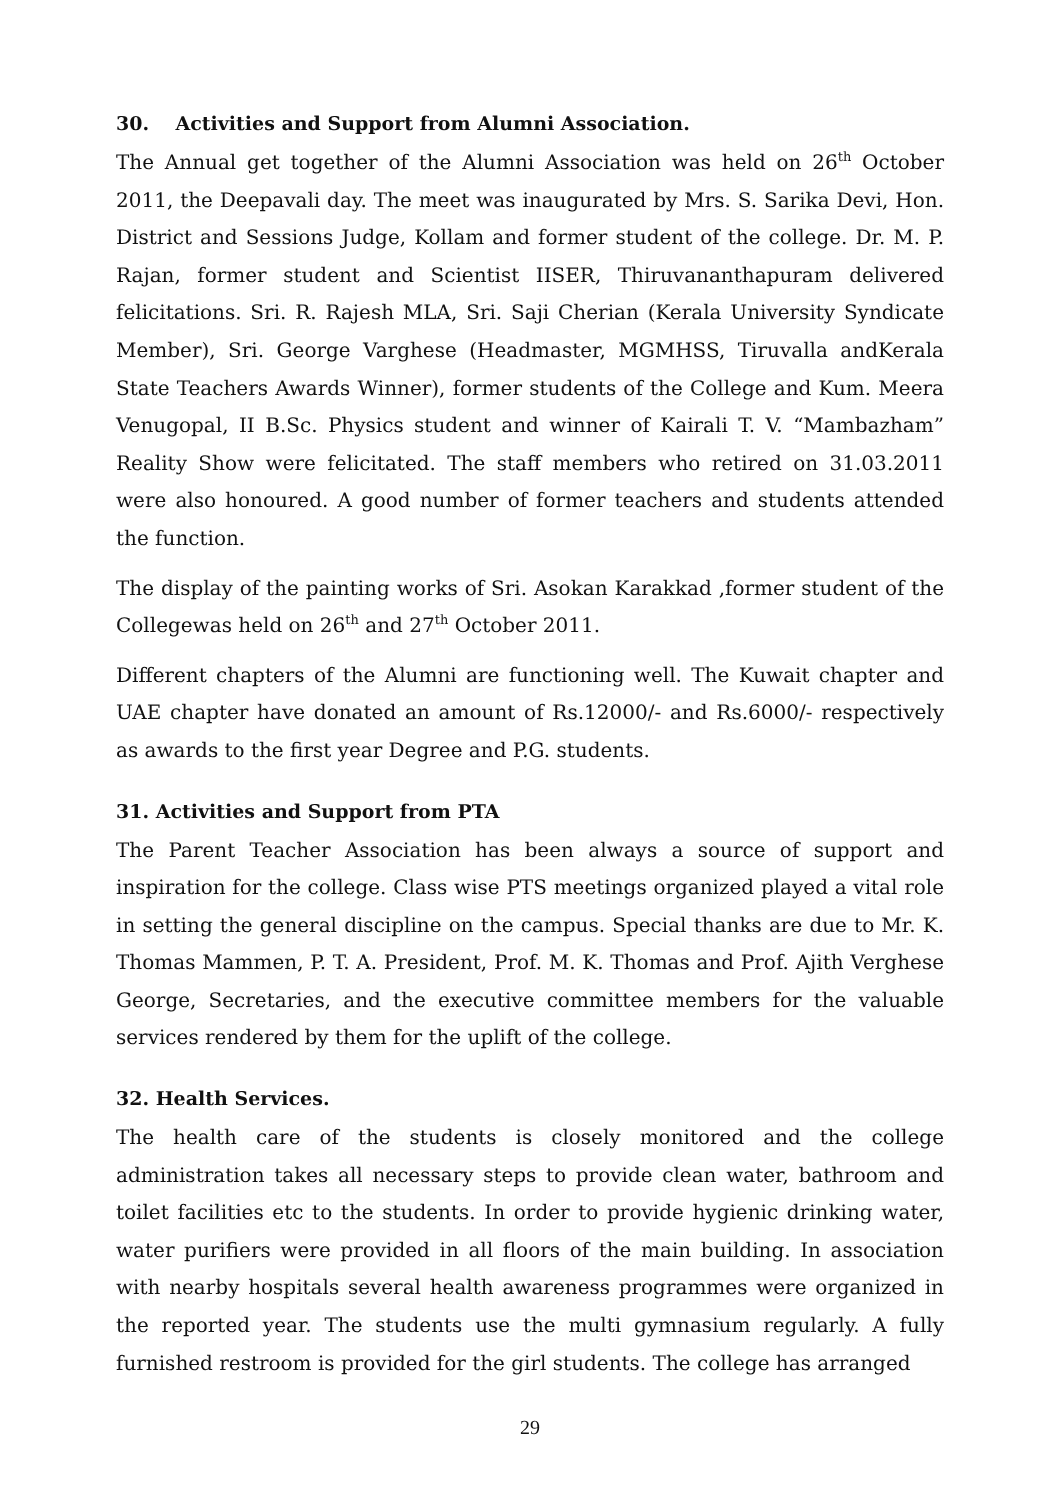30. Activities and Support from Alumni Association.
The Annual get together of the Alumni Association was held on 26<sup>th</sup> October 2011, the Deepavali day. The meet was inaugurated by Mrs. S. Sarika Devi, Hon. District and Sessions Judge, Kollam and former student of the college. Dr. M. P. Rajan, former student and Scientist IISER, Thiruvananthapuram delivered felicitations. Sri. R. Rajesh MLA, Sri. Saji Cherian (Kerala University Syndicate Member), Sri. George Varghese (Headmaster, MGMHSS, Tiruvalla andKerala State Teachers Awards Winner), former students of the College and Kum. Meera Venugopal, II B.Sc. Physics student and winner of Kairali T. V. “Mambazham” Reality Show were felicitated. The staff members who retired on 31.03.2011 were also honoured. A good number of former teachers and students attended the function.
The display of the painting works of Sri. Asokan Karakkad ,former student of the Collegewas held on 26<sup>th</sup> and 27<sup>th</sup> October 2011.
Different chapters of the Alumni are functioning well. The Kuwait chapter and UAE chapter have donated an amount of Rs.12000/- and Rs.6000/- respectively as awards to the first year Degree and P.G. students.
31. Activities and Support from PTA
The Parent Teacher Association has been always a source of support and inspiration for the college. Class wise PTS meetings organized played a vital role in setting the general discipline on the campus. Special thanks are due to Mr. K. Thomas Mammen, P. T. A. President, Prof. M. K. Thomas and Prof. Ajith Verghese George, Secretaries, and the executive committee members for the valuable services rendered by them for the uplift of the college.
32. Health Services.
The health care of the students is closely monitored and the college administration takes all necessary steps to provide clean water, bathroom and toilet facilities etc to the students. In order to provide hygienic drinking water, water purifiers were provided in all floors of the main building. In association with nearby hospitals several health awareness programmes were organized in the reported year. The students use the multi gymnasium regularly. A fully furnished restroom is provided for the girl students. The college has arranged
29